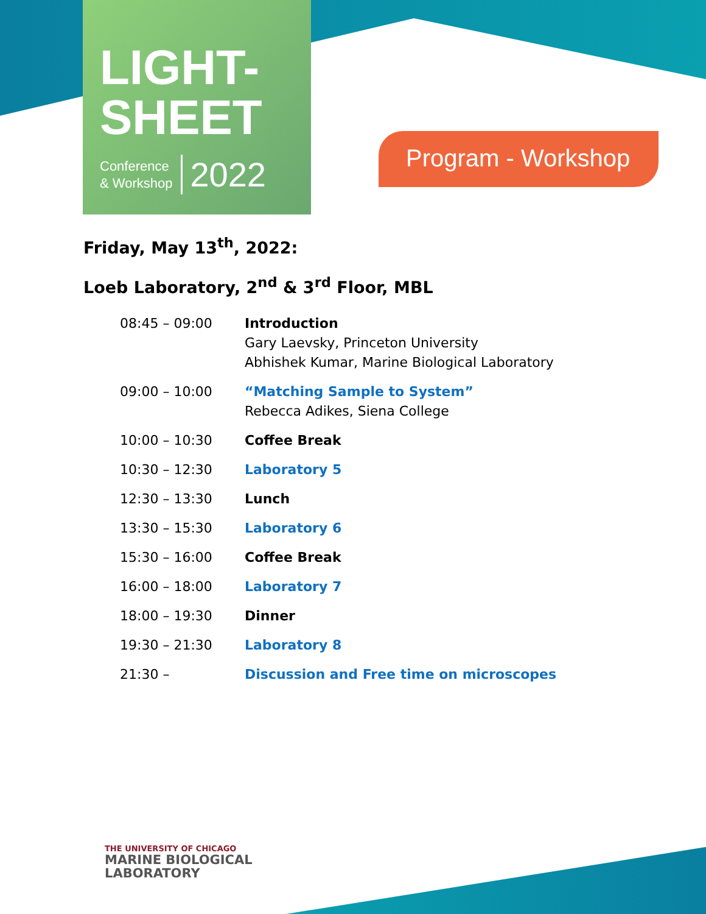LIGHT-
SHEET
Conference
& Workshop
2022
Program - Workshop
Friday, May 13<sup>th</sup>, 2022:
Loeb Laboratory, 2<sup>nd</sup> & 3<sup>rd</sup> Floor, MBL
| 08:45 – 09:00 | Introduction Gary Laevsky, Princeton University Abhishek Kumar, Marine Biological Laboratory |
| 09:00 – 10:00 | “Matching Sample to System” Rebecca Adikes, Siena College |
| 10:00 – 10:30 | Coffee Break |
| 10:30 – 12:30 | Laboratory 5 |
| 12:30 – 13:30 | Lunch |
| 13:30 – 15:30 | Laboratory 6 |
| 15:30 – 16:00 | Coffee Break |
| 16:00 – 18:00 | Laboratory 7 |
| 18:00 – 19:30 | Dinner |
| 19:30 – 21:30 | Laboratory 8 |
| 21:30 – | Discussion and Free time on microscopes |
THE UNIVERSITY OF CHICAGO
MARINE BIOLOGICAL
LABORATORY